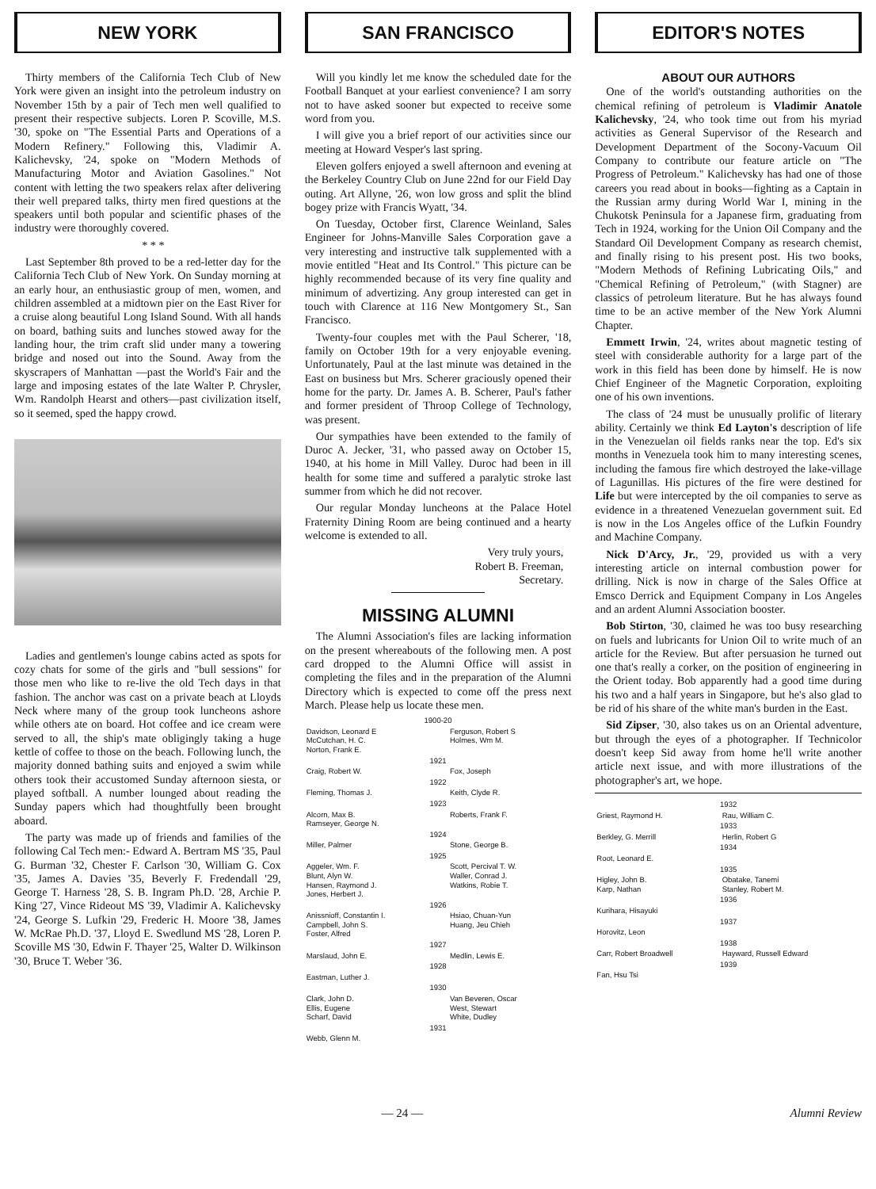NEW YORK
Thirty members of the California Tech Club of New York were given an insight into the petroleum industry on November 15th by a pair of Tech men well qualified to present their respective subjects. Loren P. Scoville, M.S. '30, spoke on "The Essential Parts and Operations of a Modern Refinery." Following this, Vladimir A. Kalichevsky, '24, spoke on "Modern Methods of Manufacturing Motor and Aviation Gasolines." Not content with letting the two speakers relax after delivering their well prepared talks, thirty men fired questions at the speakers until both popular and scientific phases of the industry were thoroughly covered.
* * *
Last September 8th proved to be a red-letter day for the California Tech Club of New York. On Sunday morning at an early hour, an enthusiastic group of men, women, and children assembled at a midtown pier on the East River for a cruise along beautiful Long Island Sound. With all hands on board, bathing suits and lunches stowed away for the landing hour, the trim craft slid under many a towering bridge and nosed out into the Sound. Away from the skyscrapers of Manhattan —past the World's Fair and the large and imposing estates of the late Walter P. Chrysler, Wm. Randolph Hearst and others—past civilization itself, so it seemed, sped the happy crowd.
Ladies and gentlemen's lounge cabins acted as spots for cozy chats for some of the girls and "bull sessions" for those men who like to re-live the old Tech days in that fashion. The anchor was cast on a private beach at Lloyds Neck where many of the group took luncheons ashore while others ate on board. Hot coffee and ice cream were served to all, the ship's mate obligingly taking a huge kettle of coffee to those on the beach. Following lunch, the majority donned bathing suits and enjoyed a swim while others took their accustomed Sunday afternoon siesta, or played softball. A number lounged about reading the Sunday papers which had thoughtfully been brought aboard.
The party was made up of friends and families of the following Cal Tech men:- Edward A. Bertram MS '35, Paul G. Burman '32, Chester F. Carlson '30, William G. Cox '35, James A. Davies '35, Beverly F. Fredendall '29, George T. Harness '28, S. B. Ingram Ph.D. '28, Archie P. King '27, Vince Rideout MS '39, Vladimir A. Kalichevsky '24, George S. Lufkin '29, Frederic H. Moore '38, James W. McRae Ph.D. '37, Lloyd E. Swedlund MS '28, Loren P. Scoville MS '30, Edwin F. Thayer '25, Walter D. Wilkinson '30, Bruce T. Weber '36.
SAN FRANCISCO
Will you kindly let me know the scheduled date for the Football Banquet at your earliest convenience? I am sorry not to have asked sooner but expected to receive some word from you.
I will give you a brief report of our activities since our meeting at Howard Vesper's last spring.
Eleven golfers enjoyed a swell afternoon and evening at the Berkeley Country Club on June 22nd for our Field Day outing. Art Allyne, '26, won low gross and split the blind bogey prize with Francis Wyatt, '34.
On Tuesday, October first, Clarence Weinland, Sales Engineer for Johns-Manville Sales Corporation gave a very interesting and instructive talk supplemented with a movie entitled "Heat and Its Control." This picture can be highly recommended because of its very fine quality and minimum of advertizing. Any group interested can get in touch with Clarence at 116 New Montgomery St., San Francisco.
Twenty-four couples met with the Paul Scherer, '18, family on October 19th for a very enjoyable evening. Unfortunately, Paul at the last minute was detained in the East on business but Mrs. Scherer graciously opened their home for the party. Dr. James A. B. Scherer, Paul's father and former president of Throop College of Technology, was present.
Our sympathies have been extended to the family of Duroc A. Jecker, '31, who passed away on October 15, 1940, at his home in Mill Valley. Duroc had been in ill health for some time and suffered a paralytic stroke last summer from which he did not recover.
Our regular Monday luncheons at the Palace Hotel Fraternity Dining Room are being continued and a hearty welcome is extended to all.
Very truly yours,
Robert B. Freeman,
Secretary.
MISSING ALUMNI
The Alumni Association's files are lacking information on the present whereabouts of the following men. A post card dropped to the Alumni Office will assist in completing the files and in the preparation of the Alumni Directory which is expected to come off the press next March. Please help us locate these men.
| 1900-20 | |
| Davidson, Leonard E McCutchan, H. C. Norton, Frank E. | Ferguson, Robert S Holmes, Wm M. |
| 1921 | |
| Craig, Robert W. | Fox, Joseph |
| 1922 | |
| Fleming, Thomas J. | Keith, Clyde R. |
| 1923 | |
| Alcorn, Max B. Ramseyer, George N. | Roberts, Frank F. |
| 1924 | |
| Miller, Palmer | Stone, George B. |
| 1925 | |
| Aggeler, Wm. F. Blunt, Alyn W. Hansen, Raymond J. Jones, Herbert J. | Scott, Percival T. W. Waller, Conrad J. Watkins, Robie T. |
| 1926 | |
| Anissnioff, Constantin I. Campbell, John S. Foster, Alfred | Hsiao, Chuan-Yun Huang, Jeu Chieh |
| 1927 | |
| Marslaud, John E. | Medlin, Lewis E. |
| 1928 | |
| Eastman, Luther J. | |
| 1930 | |
| Clark, John D. Ellis, Eugene Scharf, David | Van Beveren, Oscar West, Stewart White, Dudley |
| 1931 | |
| Webb, Glenn M. | |
EDITOR'S NOTES
ABOUT OUR AUTHORS
One of the world's outstanding authorities on the chemical refining of petroleum is Vladimir Anatole Kalichevsky, '24, who took time out from his myriad activities as General Supervisor of the Research and Development Department of the Socony-Vacuum Oil Company to contribute our feature article on "The Progress of Petroleum." Kalichevsky has had one of those careers you read about in books—fighting as a Captain in the Russian army during World War I, mining in the Chukotsk Peninsula for a Japanese firm, graduating from Tech in 1924, working for the Union Oil Company and the Standard Oil Development Company as research chemist, and finally rising to his present post. His two books, "Modern Methods of Refining Lubricating Oils," and "Chemical Refining of Petroleum," (with Stagner) are classics of petroleum literature. But he has always found time to be an active member of the New York Alumni Chapter.
Emmett Irwin, '24, writes about magnetic testing of steel with considerable authority for a large part of the work in this field has been done by himself. He is now Chief Engineer of the Magnetic Corporation, exploiting one of his own inventions.
The class of '24 must be unusually prolific of literary ability. Certainly we think Ed Layton's description of life in the Venezuelan oil fields ranks near the top. Ed's six months in Venezuela took him to many interesting scenes, including the famous fire which destroyed the lake-village of Lagunillas. His pictures of the fire were destined for Life but were intercepted by the oil companies to serve as evidence in a threatened Venezuelan government suit. Ed is now in the Los Angeles office of the Lufkin Foundry and Machine Company.
Nick D'Arcy, Jr., '29, provided us with a very interesting article on internal combustion power for drilling. Nick is now in charge of the Sales Office at Emsco Derrick and Equipment Company in Los Angeles and an ardent Alumni Association booster.
Bob Stirton, '30, claimed he was too busy researching on fuels and lubricants for Union Oil to write much of an article for the Review. But after persuasion he turned out one that's really a corker, on the position of engineering in the Orient today. Bob apparently had a good time during his two and a half years in Singapore, but he's also glad to be rid of his share of the white man's burden in the East.
Sid Zipser, '30, also takes us on an Oriental adventure, but through the eyes of a photographer. If Technicolor doesn't keep Sid away from home he'll write another article next issue, and with more illustrations of the photographer's art, we hope.
| 1932 | |
| Griest, Raymond H. | Rau, William C. |
| 1933 | |
| Berkley, G. Merrill | Herlin, Robert G |
| 1934 | |
| Root, Leonard E. | |
| 1935 | |
| Higley, John B. Karp, Nathan | Obatake, Tanemi Stanley, Robert M. |
| 1936 | |
| Kurihara, Hisayuki | |
| 1937 | |
| Horovitz, Leon | |
| 1938 | |
| Carr, Robert Broadwell | Hayward, Russell Edward |
| 1939 | |
| Fan, Hsu Tsi | |
— 24 — Alumni Review